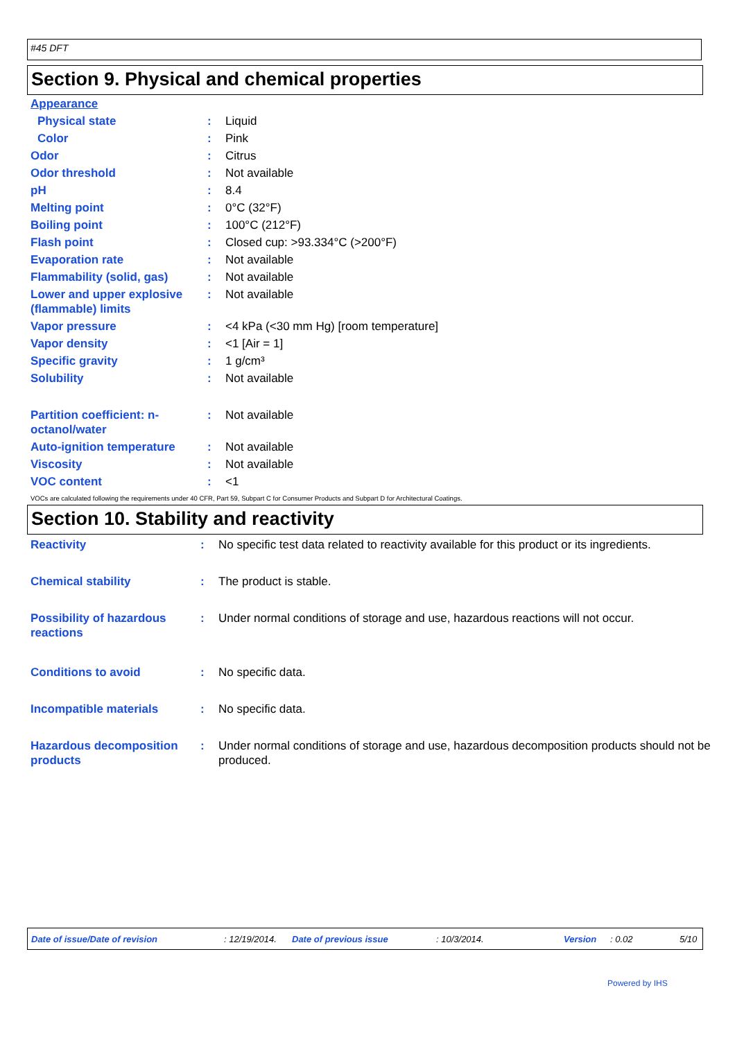#45 DFT
Section 9. Physical and chemical properties
| Appearance | | |
| Physical state | : | Liquid |
| Color | : | Pink |
| Odor | : | Citrus |
| Odor threshold | : | Not available |
| pH | : | 8.4 |
| Melting point | : | 0°C (32°F) |
| Boiling point | : | 100°C (212°F) |
| Flash point | : | Closed cup: >93.334°C (>200°F) |
| Evaporation rate | : | Not available |
| Flammability (solid, gas) | : | Not available |
| Lower and upper explosive (flammable) limits | : | Not available |
| Vapor pressure | : | <4 kPa (<30 mm Hg) [room temperature] |
| Vapor density | : | <1 [Air = 1] |
| Specific gravity | : | 1 g/cm³ |
| Solubility | : | Not available |
| Partition coefficient: n-octanol/water | : | Not available |
| Auto-ignition temperature | : | Not available |
| Viscosity | : | Not available |
| VOC content | : | <1 |
VOCs are calculated following the requirements under 40 CFR, Part 59, Subpart C for Consumer Products and Subpart D for Architectural Coatings.
Section 10. Stability and reactivity
| Reactivity | : | No specific test data related to reactivity available for this product or its ingredients. |
| Chemical stability | : | The product is stable. |
| Possibility of hazardous reactions | : | Under normal conditions of storage and use, hazardous reactions will not occur. |
| Conditions to avoid | : | No specific data. |
| Incompatible materials | : | No specific data. |
| Hazardous decomposition products | : | Under normal conditions of storage and use, hazardous decomposition products should not be produced. |
Date of issue/Date of revision : 12/19/2014. Date of previous issue : 10/3/2014. Version : 0.02 5/10
Powered by IHS